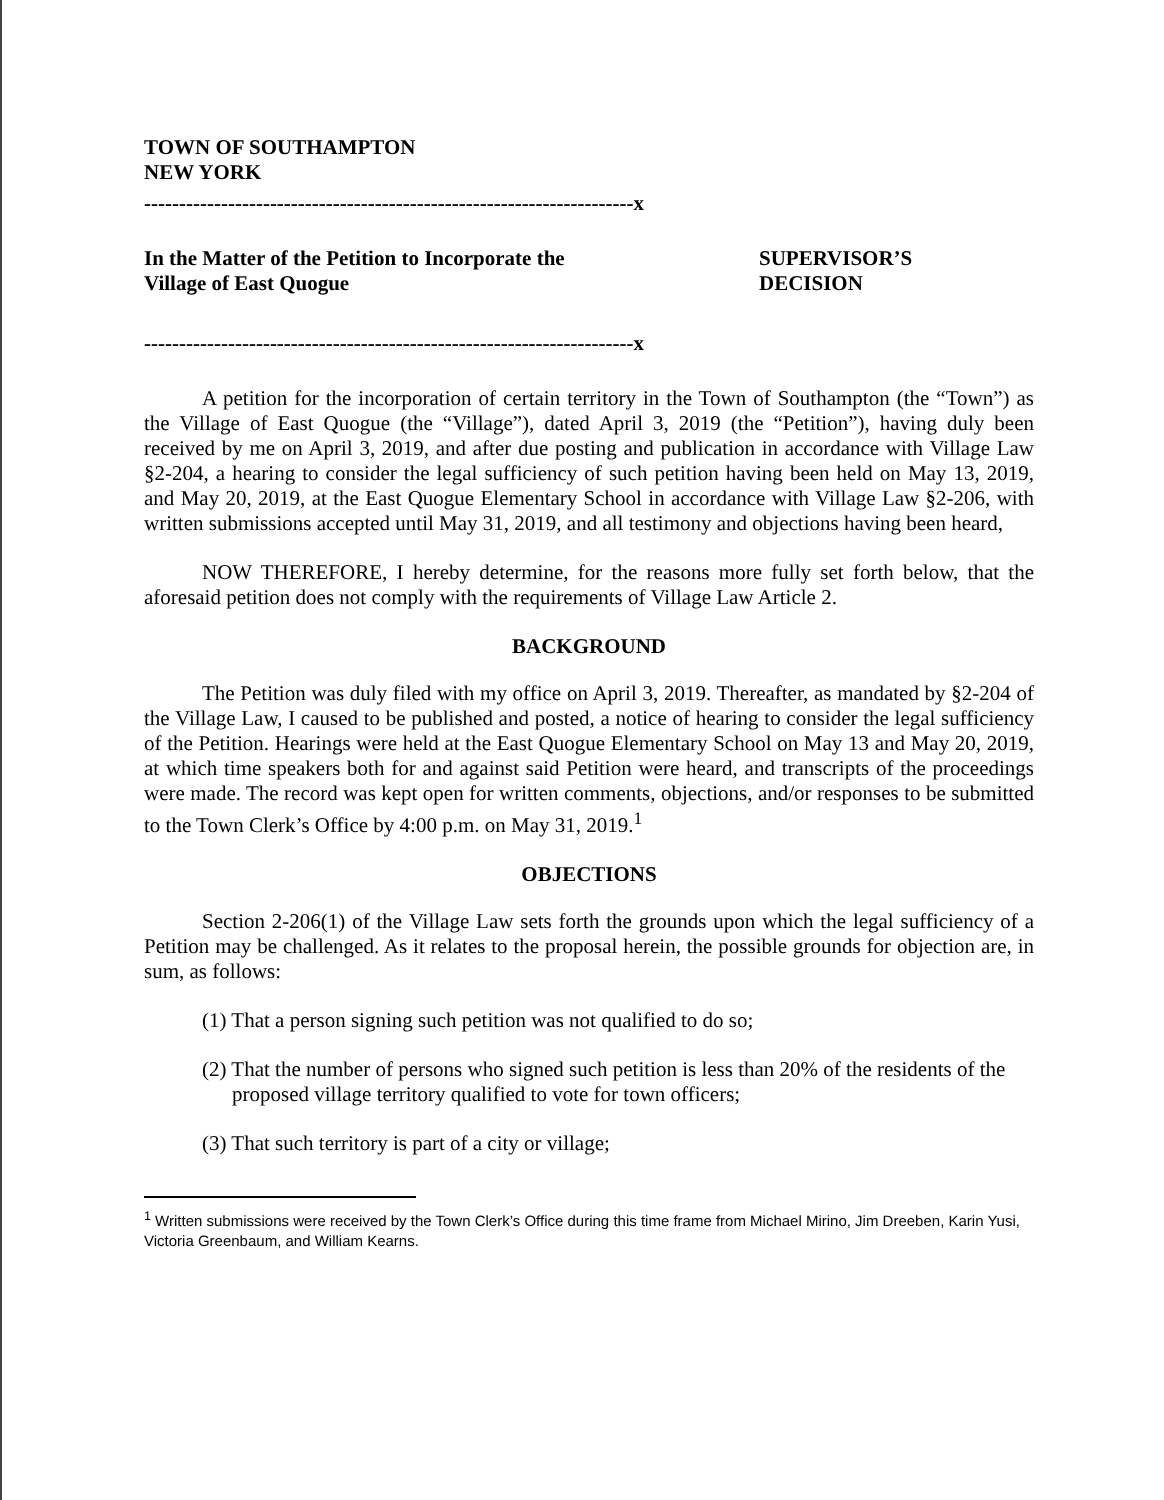TOWN OF SOUTHAMPTON
NEW YORK
----------------------------------------------------------------------x
In the Matter of the Petition to Incorporate the
Village of East Quogue
SUPERVISOR’S
DECISION
----------------------------------------------------------------------x
A petition for the incorporation of certain territory in the Town of Southampton (the “Town”) as the Village of East Quogue (the “Village”), dated April 3, 2019 (the “Petition”), having duly been received by me on April 3, 2019, and after due posting and publication in accordance with Village Law §2-204, a hearing to consider the legal sufficiency of such petition having been held on May 13, 2019, and May 20, 2019, at the East Quogue Elementary School in accordance with Village Law §2-206, with written submissions accepted until May 31, 2019, and all testimony and objections having been heard,
NOW THEREFORE, I hereby determine, for the reasons more fully set forth below, that the aforesaid petition does not comply with the requirements of Village Law Article 2.
BACKGROUND
The Petition was duly filed with my office on April 3, 2019. Thereafter, as mandated by §2-204 of the Village Law, I caused to be published and posted, a notice of hearing to consider the legal sufficiency of the Petition. Hearings were held at the East Quogue Elementary School on May 13 and May 20, 2019, at which time speakers both for and against said Petition were heard, and transcripts of the proceedings were made. The record was kept open for written comments, objections, and/or responses to be submitted to the Town Clerk’s Office by 4:00 p.m. on May 31, 2019.<sup>1</sup>
OBJECTIONS
Section 2-206(1) of the Village Law sets forth the grounds upon which the legal sufficiency of a Petition may be challenged. As it relates to the proposal herein, the possible grounds for objection are, in sum, as follows:
(1) That a person signing such petition was not qualified to do so;
(2) That the number of persons who signed such petition is less than 20% of the residents of the proposed village territory qualified to vote for town officers;
(3) That such territory is part of a city or village;
<sup>1</sup> Written submissions were received by the Town Clerk’s Office during this time frame from Michael Mirino, Jim Dreeben, Karin Yusi, Victoria Greenbaum, and William Kearns.